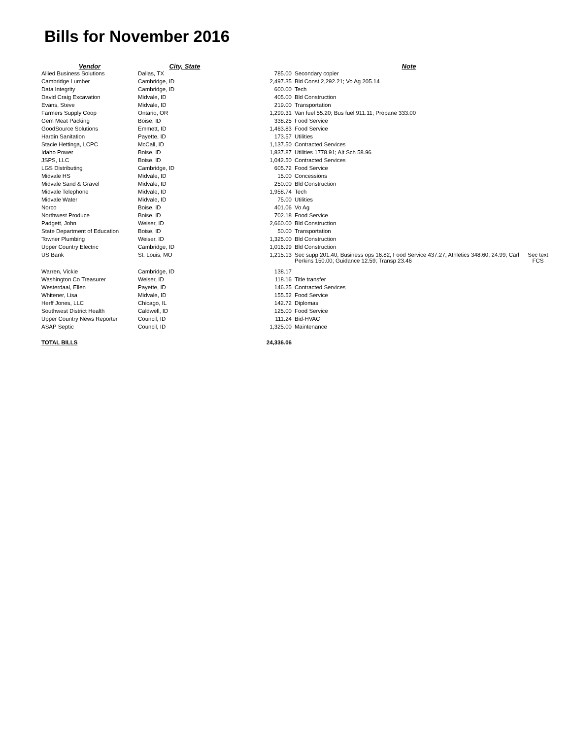Bills for November 2016
| Vendor | City, State | | Note | |
| --- | --- | --- | --- | --- |
| Allied Business Solutions | Dallas, TX | 785.00 | Secondary copier | |
| Cambridge Lumber | Cambridge, ID | 2,497.35 | Bld Const 2,292.21; Vo Ag 205.14 | |
| Data Integrity | Cambridge, ID | 600.00 | Tech | |
| David Craig Excavation | Midvale, ID | 405.00 | Bld Construction | |
| Evans, Steve | Midvale, ID | 219.00 | Transportation | |
| Farmers Supply Coop | Ontario, OR | 1,299.31 | Van fuel 55.20; Bus fuel 911.11; Propane 333.00 | |
| Gem Meat Packing | Boise, ID | 338.25 | Food Service | |
| GoodSource Solutions | Emmett, ID | 1,463.83 | Food Service | |
| Hardin Sanitation | Payette, ID | 173.57 | Utilities | |
| Stacie Hettinga, LCPC | McCall, ID | 1,137.50 | Contracted Services | |
| Idaho Power | Boise, ID | 1,837.87 | Utilities 1778.91; Alt Sch 58.96 | |
| JSPS, LLC | Boise, ID | 1,042.50 | Contracted Services | |
| LGS Distributing | Cambridge, ID | 605.72 | Food Service | |
| Midvale HS | Midvale, ID | 15.00 | Concessions | |
| Midvale Sand & Gravel | Midvale, ID | 250.00 | Bld Construction | |
| Midvale Telephone | Midvale, ID | 1,958.74 | Tech | |
| Midvale Water | Midvale, ID | 75.00 | Utilities | |
| Norco | Boise, ID | 401.06 | Vo Ag | |
| Northwest Produce | Boise, ID | 702.18 | Food Service | |
| Padgett, John | Weiser, ID | 2,660.00 | Bld Construction | |
| State Department of Education | Boise, ID | 50.00 | Transportation | |
| Towner Plumbing | Weiser, ID | 1,325.00 | Bld Construction | |
| Upper Country Electric | Cambridge, ID | 1,016.99 | Bld Construction | |
| US Bank | St. Louis, MO | 1,215.13 | Sec supp 201.40; Business ops 16.82; Food Service 437.27; Athletics 348.60; 24.99; Carl Perkins 150.00; Guidance 12.59; Transp 23.46 | Sec text FCS |
| Warren, Vickie | Cambridge, ID | 138.17 | | |
| Washington Co Treasurer | Weiser, ID | 118.16 | Title transfer | |
| Westerdaal, Ellen | Payette, ID | 146.25 | Contracted Services | |
| Whitener, Lisa | Midvale, ID | 155.52 | Food Service | |
| Herff Jones, LLC | Chicago, IL | 142.72 | Diplomas | |
| Southwest District Health | Caldwell, ID | 125.00 | Food Service | |
| Upper Country News Reporter | Council, ID | 111.24 | Bid-HVAC | |
| ASAP Septic | Council, ID | 1,325.00 | Maintenance | |
| TOTAL BILLS | | 24,336.06 | | |